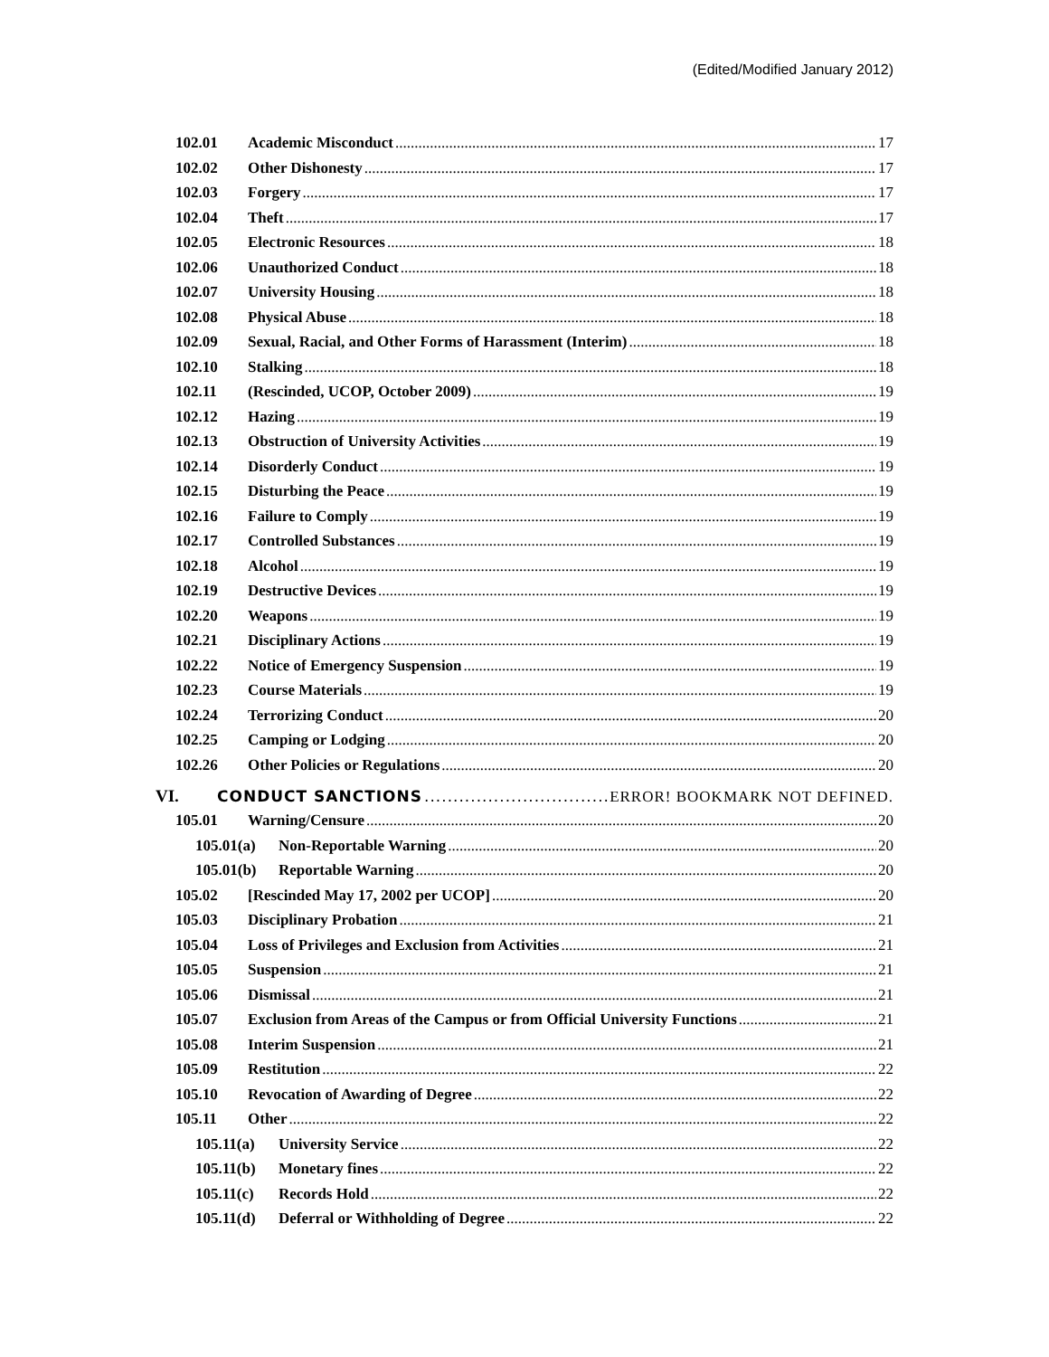(Edited/Modified January 2012)
102.01 Academic Misconduct 17
102.02 Other Dishonesty 17
102.03 Forgery 17
102.04 Theft 17
102.05 Electronic Resources 18
102.06 Unauthorized Conduct 18
102.07 University Housing 18
102.08 Physical Abuse 18
102.09 Sexual, Racial, and Other Forms of Harassment (Interim) 18
102.10 Stalking 18
102.11 (Rescinded, UCOP, October 2009) 19
102.12 Hazing 19
102.13 Obstruction of University Activities 19
102.14 Disorderly Conduct 19
102.15 Disturbing the Peace 19
102.16 Failure to Comply 19
102.17 Controlled Substances 19
102.18 Alcohol 19
102.19 Destructive Devices 19
102.20 Weapons 19
102.21 Disciplinary Actions 19
102.22 Notice of Emergency Suspension 19
102.23 Course Materials 19
102.24 Terrorizing Conduct 20
102.25 Camping or Lodging 20
102.26 Other Policies or Regulations 20
VI. CONDUCT SANCTIONS ERROR! BOOKMARK NOT DEFINED.
105.01 Warning/Censure 20
105.01(a) Non-Reportable Warning 20
105.01(b) Reportable Warning 20
105.02 [Rescinded May 17, 2002 per UCOP] 20
105.03 Disciplinary Probation 21
105.04 Loss of Privileges and Exclusion from Activities 21
105.05 Suspension 21
105.06 Dismissal 21
105.07 Exclusion from Areas of the Campus or from Official University Functions 21
105.08 Interim Suspension 21
105.09 Restitution 22
105.10 Revocation of Awarding of Degree 22
105.11 Other 22
105.11(a) University Service 22
105.11(b) Monetary fines 22
105.11(c) Records Hold 22
105.11(d) Deferral or Withholding of Degree 22